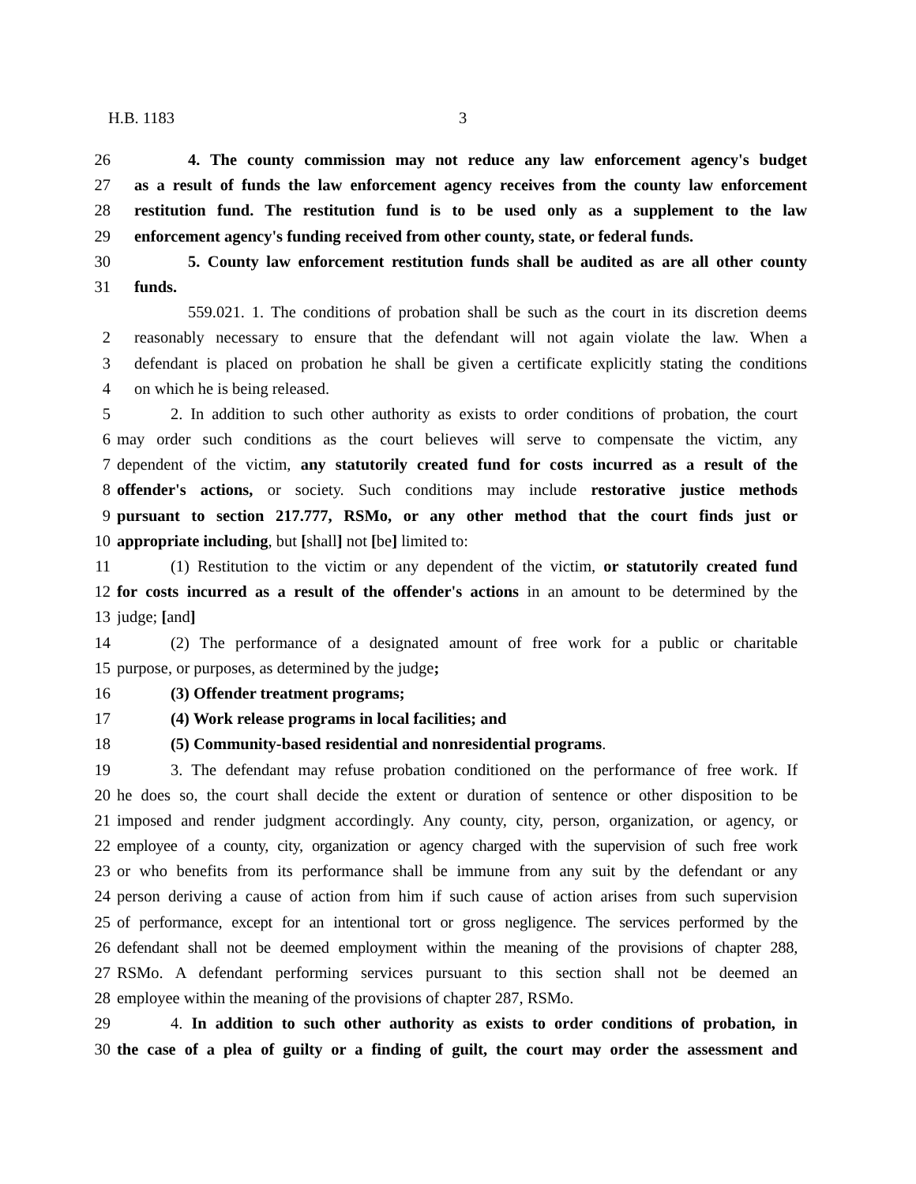H.B. 1183 3
26 4. The county commission may not reduce any law enforcement agency's budget
27 as a result of funds the law enforcement agency receives from the county law enforcement
28 restitution fund. The restitution fund is to be used only as a supplement to the law
29 enforcement agency's funding received from other county, state, or federal funds.
30 5. County law enforcement restitution funds shall be audited as are all other county
31 funds.
559.021. 1. The conditions of probation shall be such as the court in its discretion deems
2 reasonably necessary to ensure that the defendant will not again violate the law. When a
3 defendant is placed on probation he shall be given a certificate explicitly stating the conditions
4 on which he is being released.
5 2. In addition to such other authority as exists to order conditions of probation, the court
6 may order such conditions as the court believes will serve to compensate the victim, any
7 dependent of the victim, any statutorily created fund for costs incurred as a result of the
8 offender's actions, or society. Such conditions may include restorative justice methods
9 pursuant to section 217.777, RSMo, or any other method that the court finds just or
10 appropriate including, but [shall] not [be] limited to:
11 (1) Restitution to the victim or any dependent of the victim, or statutorily created fund
12 for costs incurred as a result of the offender's actions in an amount to be determined by the
13 judge; [and]
14 (2) The performance of a designated amount of free work for a public or charitable
15 purpose, or purposes, as determined by the judge;
16 (3) Offender treatment programs;
17 (4) Work release programs in local facilities; and
18 (5) Community-based residential and nonresidential programs.
19 3. The defendant may refuse probation conditioned on the performance of free work. If
20 he does so, the court shall decide the extent or duration of sentence or other disposition to be
21 imposed and render judgment accordingly. Any county, city, person, organization, or agency, or
22 employee of a county, city, organization or agency charged with the supervision of such free work
23 or who benefits from its performance shall be immune from any suit by the defendant or any
24 person deriving a cause of action from him if such cause of action arises from such supervision
25 of performance, except for an intentional tort or gross negligence. The services performed by the
26 defendant shall not be deemed employment within the meaning of the provisions of chapter 288,
27 RSMo. A defendant performing services pursuant to this section shall not be deemed an
28 employee within the meaning of the provisions of chapter 287, RSMo.
29 4. In addition to such other authority as exists to order conditions of probation, in
30 the case of a plea of guilty or a finding of guilt, the court may order the assessment and